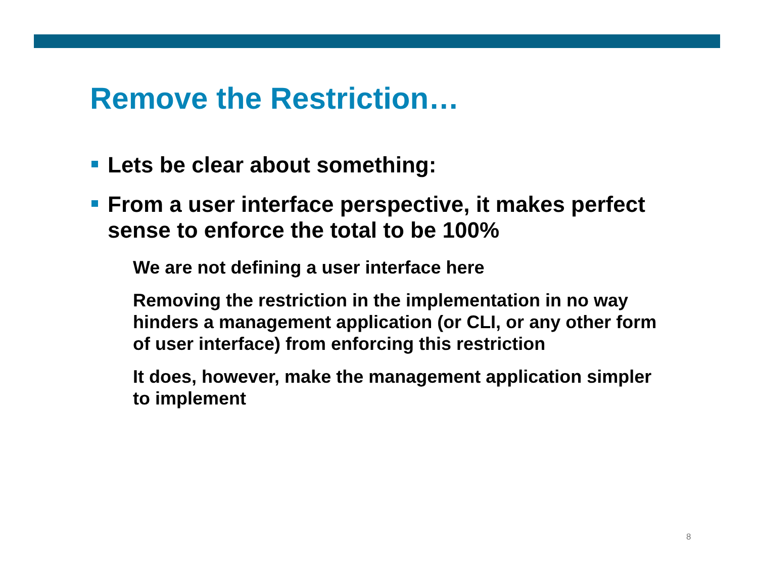Remove the Restriction…
Lets be clear about something:
From a user interface perspective, it makes perfect sense to enforce the total to be 100%
We are not defining a user interface here
Removing the restriction in the implementation in no way hinders a management application (or CLI, or any other form of user interface) from enforcing this restriction
It does, however, make the management application simpler to implement
8